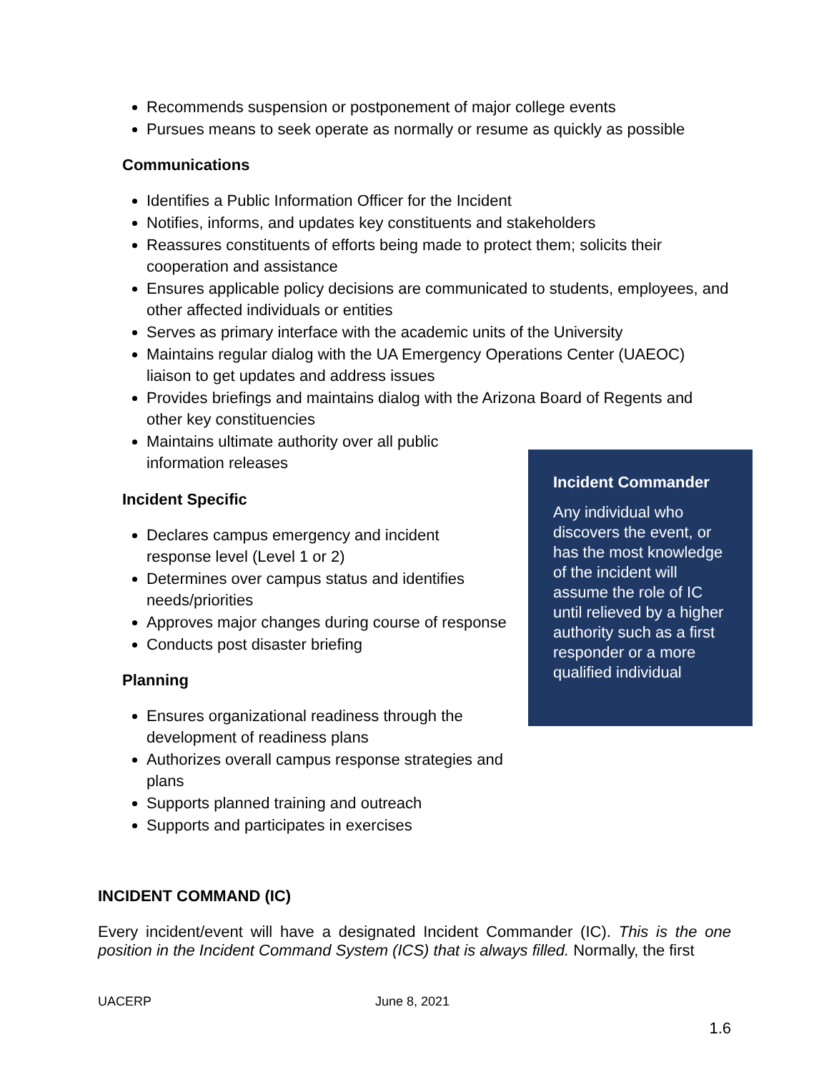Recommends suspension or postponement of major college events
Pursues means to seek operate as normally or resume as quickly as possible
Communications
Identifies a Public Information Officer for the Incident
Notifies, informs, and updates key constituents and stakeholders
Reassures constituents of efforts being made to protect them; solicits their cooperation and assistance
Ensures applicable policy decisions are communicated to students, employees, and other affected individuals or entities
Serves as primary interface with the academic units of the University
Maintains regular dialog with the UA Emergency Operations Center (UAEOC) liaison to get updates and address issues
Provides briefings and maintains dialog with the Arizona Board of Regents and other key constituencies
Maintains ultimate authority over all public information releases
Incident Specific
Declares campus emergency and incident response level (Level 1 or 2)
Determines over campus status and identifies needs/priorities
Approves major changes during course of response
Conducts post disaster briefing
Planning
Ensures organizational readiness through the development of readiness plans
Authorizes overall campus response strategies and plans
Supports planned training and outreach
Supports and participates in exercises
Incident Commander
Any individual who discovers the event, or has the most knowledge of the incident will assume the role of IC until relieved by a higher authority such as a first responder or a more qualified individual
INCIDENT COMMAND (IC)
Every incident/event will have a designated Incident Commander (IC). This is the one position in the Incident Command System (ICS) that is always filled. Normally, the first
UACERP June 8, 2021
1.6